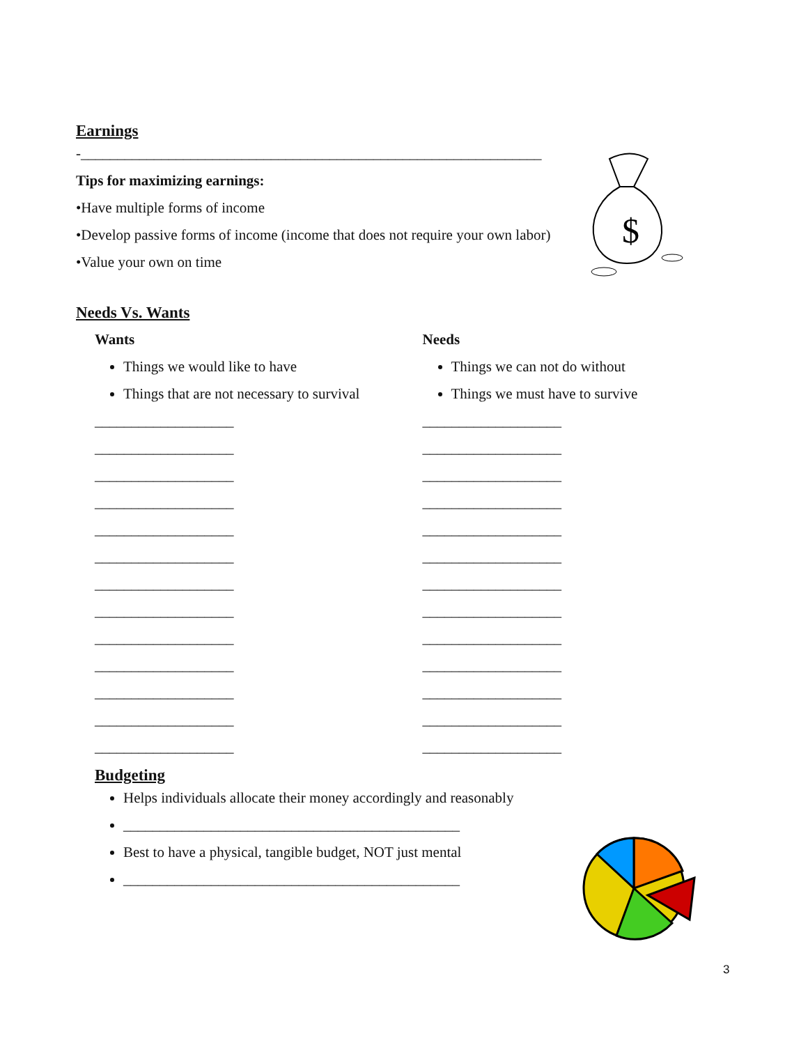$
Earnings
-_______________________________________________________________
Tips for maximizing earnings:
•Have multiple forms of income
•Develop passive forms of income (income that does not require your own labor)
•Value your own on time
Needs Vs. Wants
Wants
Things we would like to have
Things that are not necessary to survival
___________________
___________________
___________________
___________________
___________________
___________________
___________________
___________________
___________________
___________________
___________________
___________________
___________________
Needs
Things we can not do without
Things we must have to survive
___________________
___________________
___________________
___________________
___________________
___________________
___________________
___________________
___________________
___________________
___________________
___________________
___________________
Budgeting
Helps individuals allocate their money accordingly and reasonably
______________________________________________
Best to have a physical, tangible budget, NOT just mental
______________________________________________
3